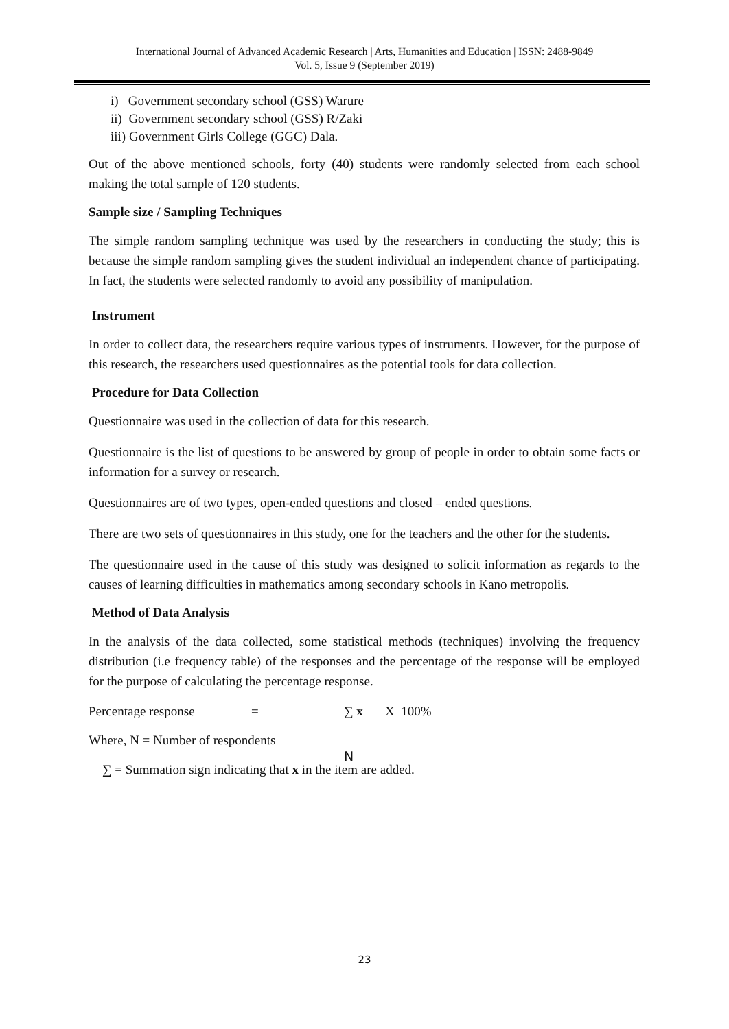International Journal of Advanced Academic Research | Arts, Humanities and Education | ISSN: 2488-9849
Vol. 5, Issue 9 (September 2019)
i) Government secondary school (GSS) Warure
ii) Government secondary school (GSS) R/Zaki
iii) Government Girls College (GGC) Dala.
Out of the above mentioned schools, forty (40) students were randomly selected from each school making the total sample of 120 students.
Sample size / Sampling Techniques
The simple random sampling technique was used by the researchers in conducting the study; this is because the simple random sampling gives the student individual an independent chance of participating. In fact, the students were selected randomly to avoid any possibility of manipulation.
Instrument
In order to collect data, the researchers require various types of instruments. However, for the purpose of this research, the researchers used questionnaires as the potential tools for data collection.
Procedure for Data Collection
Questionnaire was used in the collection of data for this research.
Questionnaire is the list of questions to be answered by group of people in order to obtain some facts or information for a survey or research.
Questionnaires are of two types, open-ended questions and closed – ended questions.
There are two sets of questionnaires in this study, one for the teachers and the other for the students.
The questionnaire used in the cause of this study was designed to solicit information as regards to the causes of learning difficulties in mathematics among secondary schools in Kano metropolis.
Method of Data Analysis
In the analysis of the data collected, some statistical methods (techniques) involving the frequency distribution (i.e frequency table) of the responses and the percentage of the response will be employed for the purpose of calculating the percentage response.
Percentage response = ∑ x X 100%
Where, N = Number of respondents
N
∑ = Summation sign indicating that x in the item are added.
23